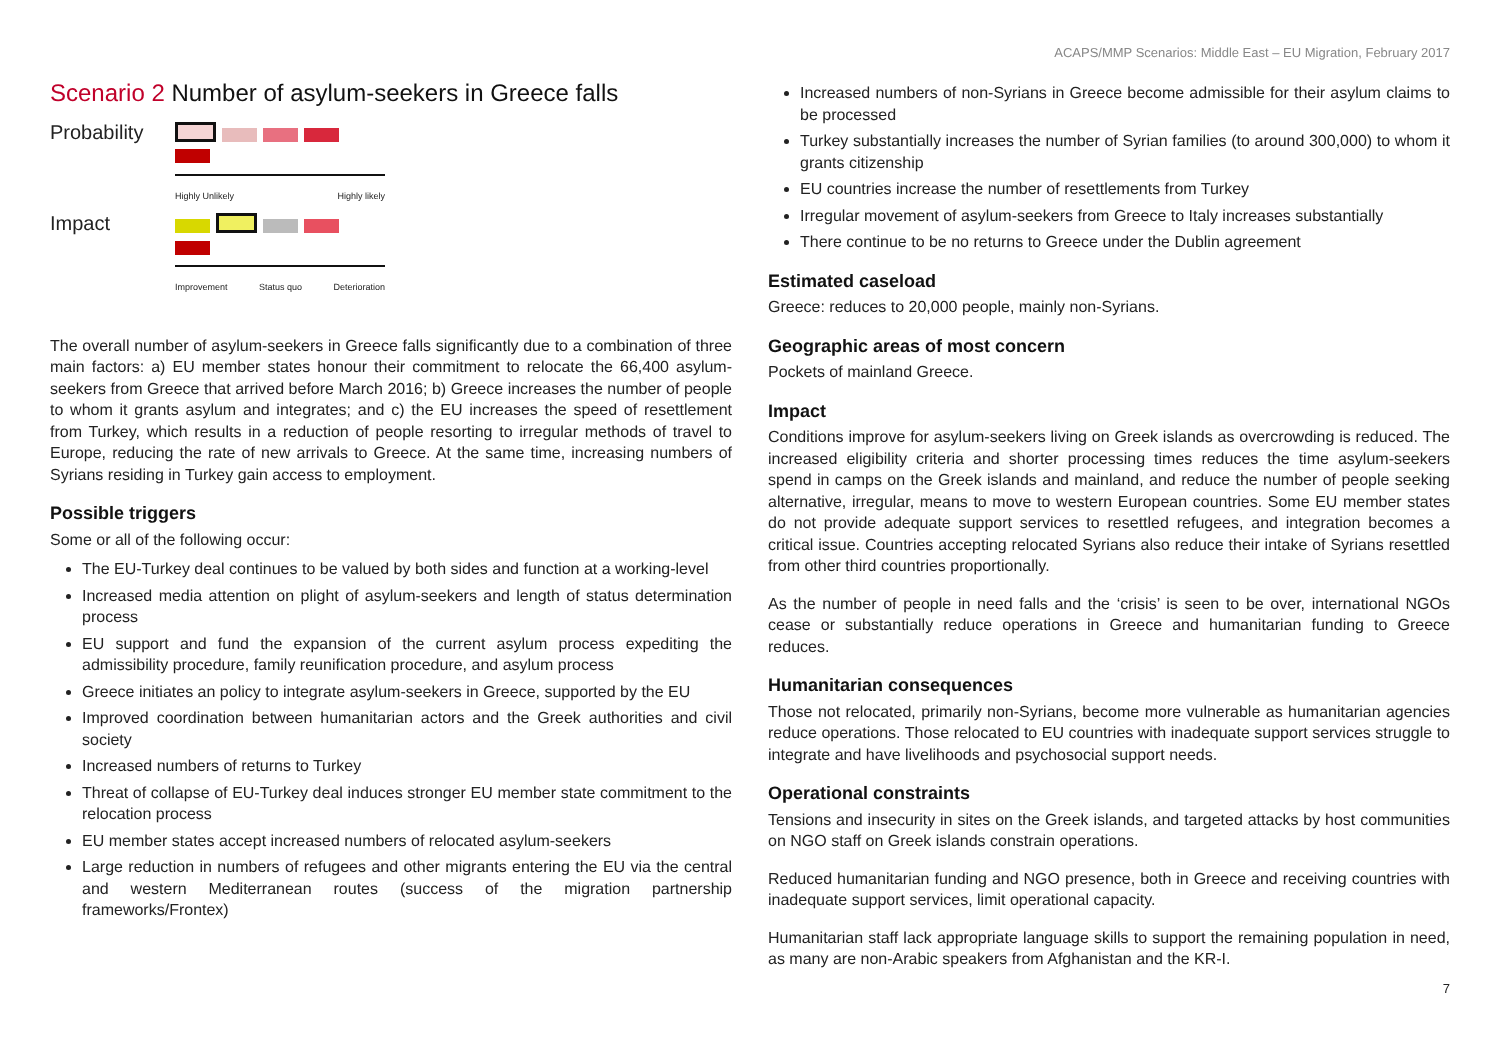ACAPS/MMP Scenarios: Middle East – EU Migration, February 2017
Scenario 2 Number of asylum-seekers in Greece falls
Probability
Highly Unlikely Highly likely
Impact
Improvement Status quo Deterioration
The overall number of asylum-seekers in Greece falls significantly due to a combination of three main factors: a) EU member states honour their commitment to relocate the 66,400 asylum-seekers from Greece that arrived before March 2016; b) Greece increases the number of people to whom it grants asylum and integrates; and c) the EU increases the speed of resettlement from Turkey, which results in a reduction of people resorting to irregular methods of travel to Europe, reducing the rate of new arrivals to Greece. At the same time, increasing numbers of Syrians residing in Turkey gain access to employment.
Possible triggers
Some or all of the following occur:
The EU-Turkey deal continues to be valued by both sides and function at a working-level
Increased media attention on plight of asylum-seekers and length of status determination process
EU support and fund the expansion of the current asylum process expediting the admissibility procedure, family reunification procedure, and asylum process
Greece initiates an policy to integrate asylum-seekers in Greece, supported by the EU
Improved coordination between humanitarian actors and the Greek authorities and civil society
Increased numbers of returns to Turkey
Threat of collapse of EU-Turkey deal induces stronger EU member state commitment to the relocation process
EU member states accept increased numbers of relocated asylum-seekers
Large reduction in numbers of refugees and other migrants entering the EU via the central and western Mediterranean routes (success of the migration partnership frameworks/Frontex)
Increased numbers of non-Syrians in Greece become admissible for their asylum claims to be processed
Turkey substantially increases the number of Syrian families (to around 300,000) to whom it grants citizenship
EU countries increase the number of resettlements from Turkey
Irregular movement of asylum-seekers from Greece to Italy increases substantially
There continue to be no returns to Greece under the Dublin agreement
Estimated caseload
Greece: reduces to 20,000 people, mainly non-Syrians.
Geographic areas of most concern
Pockets of mainland Greece.
Impact
Conditions improve for asylum-seekers living on Greek islands as overcrowding is reduced. The increased eligibility criteria and shorter processing times reduces the time asylum-seekers spend in camps on the Greek islands and mainland, and reduce the number of people seeking alternative, irregular, means to move to western European countries. Some EU member states do not provide adequate support services to resettled refugees, and integration becomes a critical issue. Countries accepting relocated Syrians also reduce their intake of Syrians resettled from other third countries proportionally.
As the number of people in need falls and the ‘crisis’ is seen to be over, international NGOs cease or substantially reduce operations in Greece and humanitarian funding to Greece reduces.
Humanitarian consequences
Those not relocated, primarily non-Syrians, become more vulnerable as humanitarian agencies reduce operations. Those relocated to EU countries with inadequate support services struggle to integrate and have livelihoods and psychosocial support needs.
Operational constraints
Tensions and insecurity in sites on the Greek islands, and targeted attacks by host communities on NGO staff on Greek islands constrain operations.
Reduced humanitarian funding and NGO presence, both in Greece and receiving countries with inadequate support services, limit operational capacity.
Humanitarian staff lack appropriate language skills to support the remaining population in need, as many are non-Arabic speakers from Afghanistan and the KR-I.
7